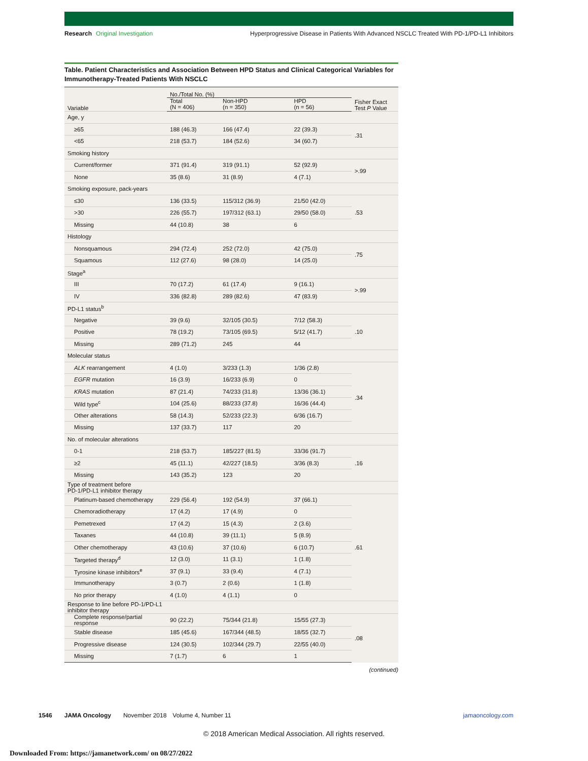Research Original Investigation
Hyperprogressive Disease in Patients With Advanced NSCLC Treated With PD-1/PD-L1 Inhibitors
Table. Patient Characteristics and Association Between HPD Status and Clinical Categorical Variables for Immunotherapy-Treated Patients With NSCLC
| Variable | No./Total No. (%) | | | Fisher Exact Test P Value |
| --- | --- | --- | --- | --- |
| | Total (N = 406) | Non-HPD (n = 350) | HPD (n = 56) | |
| Age, y | | | | |
| ≥65 | 188 (46.3) | 166 (47.4) | 22 (39.3) | .31 |
| <65 | 218 (53.7) | 184 (52.6) | 34 (60.7) | |
| Smoking history | | | | |
| Current/former | 371 (91.4) | 319 (91.1) | 52 (92.9) | >.99 |
| None | 35 (8.6) | 31 (8.9) | 4 (7.1) | |
| Smoking exposure, pack-years | | | | |
| ≤30 | 136 (33.5) | 115/312 (36.9) | 21/50 (42.0) | .53 |
| >30 | 226 (55.7) | 197/312 (63.1) | 29/50 (58.0) | |
| Missing | 44 (10.8) | 38 | 6 | |
| Histology | | | | |
| Nonsquamous | 294 (72.4) | 252 (72.0) | 42 (75.0) | .75 |
| Squamous | 112 (27.6) | 98 (28.0) | 14 (25.0) | |
| Stage<sup>a</sup> | | | | |
| III | 70 (17.2) | 61 (17.4) | 9 (16.1) | >.99 |
| IV | 336 (82.8) | 289 (82.6) | 47 (83.9) | |
| PD-L1 status<sup>b</sup> | | | | |
| Negative | 39 (9.6) | 32/105 (30.5) | 7/12 (58.3) | .10 |
| Positive | 78 (19.2) | 73/105 (69.5) | 5/12 (41.7) | |
| Missing | 289 (71.2) | 245 | 44 | |
| Molecular status | | | | |
| ALK rearrangement | 4 (1.0) | 3/233 (1.3) | 1/36 (2.8) | .34 |
| EGFR mutation | 16 (3.9) | 16/233 (6.9) | 0 | |
| KRAS mutation | 87 (21.4) | 74/233 (31.8) | 13/36 (36.1) | |
| Wild type<sup>c</sup> | 104 (25.6) | 88/233 (37.8) | 16/36 (44.4) | |
| Other alterations | 58 (14.3) | 52/233 (22.3) | 6/36 (16.7) | |
| Missing | 137 (33.7) | 117 | 20 | |
| No. of molecular alterations | | | | |
| 0-1 | 218 (53.7) | 185/227 (81.5) | 33/36 (91.7) | .16 |
| ≥2 | 45 (11.1) | 42/227 (18.5) | 3/36 (8.3) | |
| Missing | 143 (35.2) | 123 | 20 | |
| Type of treatment before PD-1/PD-L1 inhibitor therapy | | | | |
| Platinum-based chemotherapy | 229 (56.4) | 192 (54.9) | 37 (66.1) | .61 |
| Chemoradiotherapy | 17 (4.2) | 17 (4.9) | 0 | |
| Pemetrexed | 17 (4.2) | 15 (4.3) | 2 (3.6) | |
| Taxanes | 44 (10.8) | 39 (11.1) | 5 (8.9) | |
| Other chemotherapy | 43 (10.6) | 37 (10.6) | 6 (10.7) | |
| Targeted therapy<sup>d</sup> | 12 (3.0) | 11 (3.1) | 1 (1.8) | |
| Tyrosine kinase inhibitors<sup>e</sup> | 37 (9.1) | 33 (9.4) | 4 (7.1) | |
| Immunotherapy | 3 (0.7) | 2 (0.6) | 1 (1.8) | |
| No prior therapy | 4 (1.0) | 4 (1.1) | 0 | |
| Response to line before PD-1/PD-L1 inhibitor therapy | | | | |
| Complete response/partial response | 90 (22.2) | 75/344 (21.8) | 15/55 (27.3) | .08 |
| Stable disease | 185 (45.6) | 167/344 (48.5) | 18/55 (32.7) | |
| Progressive disease | 124 (30.5) | 102/344 (29.7) | 22/55 (40.0) | |
| Missing | 7 (1.7) | 6 | 1 | |
(continued)
1546 JAMA Oncology November 2018 Volume 4, Number 11 jamaoncology.com
© 2018 American Medical Association. All rights reserved.
Downloaded From: https://jamanetwork.com/ on 08/27/2022